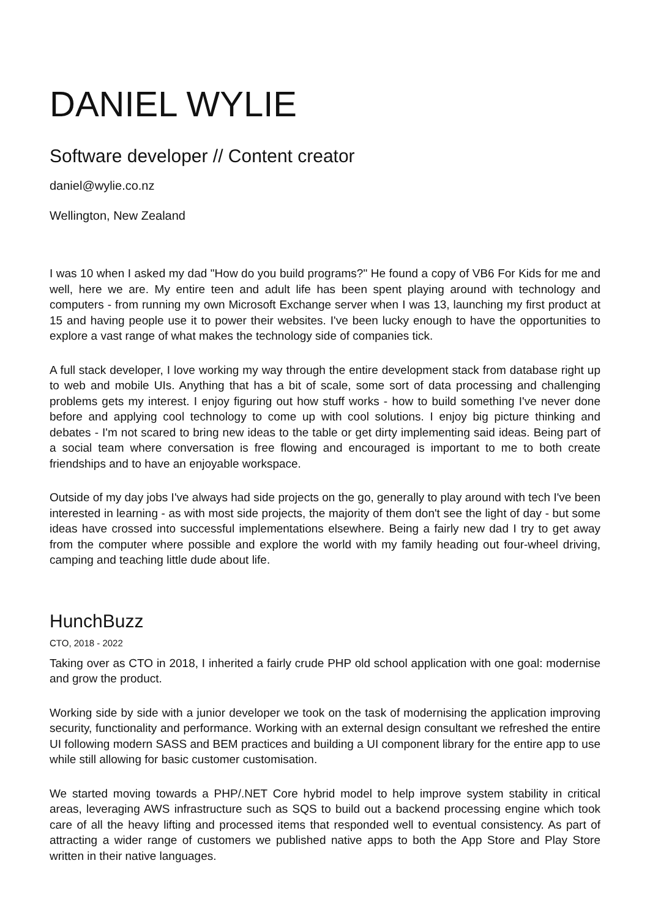DANIEL WYLIE
Software developer // Content creator
daniel@wylie.co.nz
Wellington, New Zealand
I was 10 when I asked my dad "How do you build programs?" He found a copy of VB6 For Kids for me and well, here we are. My entire teen and adult life has been spent playing around with technology and computers - from running my own Microsoft Exchange server when I was 13, launching my first product at 15 and having people use it to power their websites. I've been lucky enough to have the opportunities to explore a vast range of what makes the technology side of companies tick.
A full stack developer, I love working my way through the entire development stack from database right up to web and mobile UIs. Anything that has a bit of scale, some sort of data processing and challenging problems gets my interest. I enjoy figuring out how stuff works - how to build something I've never done before and applying cool technology to come up with cool solutions. I enjoy big picture thinking and debates - I'm not scared to bring new ideas to the table or get dirty implementing said ideas. Being part of a social team where conversation is free flowing and encouraged is important to me to both create friendships and to have an enjoyable workspace.
Outside of my day jobs I've always had side projects on the go, generally to play around with tech I've been interested in learning - as with most side projects, the majority of them don't see the light of day - but some ideas have crossed into successful implementations elsewhere. Being a fairly new dad I try to get away from the computer where possible and explore the world with my family heading out four-wheel driving, camping and teaching little dude about life.
HunchBuzz
CTO, 2018 - 2022
Taking over as CTO in 2018, I inherited a fairly crude PHP old school application with one goal: modernise and grow the product.
Working side by side with a junior developer we took on the task of modernising the application improving security, functionality and performance. Working with an external design consultant we refreshed the entire UI following modern SASS and BEM practices and building a UI component library for the entire app to use while still allowing for basic customer customisation.
We started moving towards a PHP/.NET Core hybrid model to help improve system stability in critical areas, leveraging AWS infrastructure such as SQS to build out a backend processing engine which took care of all the heavy lifting and processed items that responded well to eventual consistency. As part of attracting a wider range of customers we published native apps to both the App Store and Play Store written in their native languages.